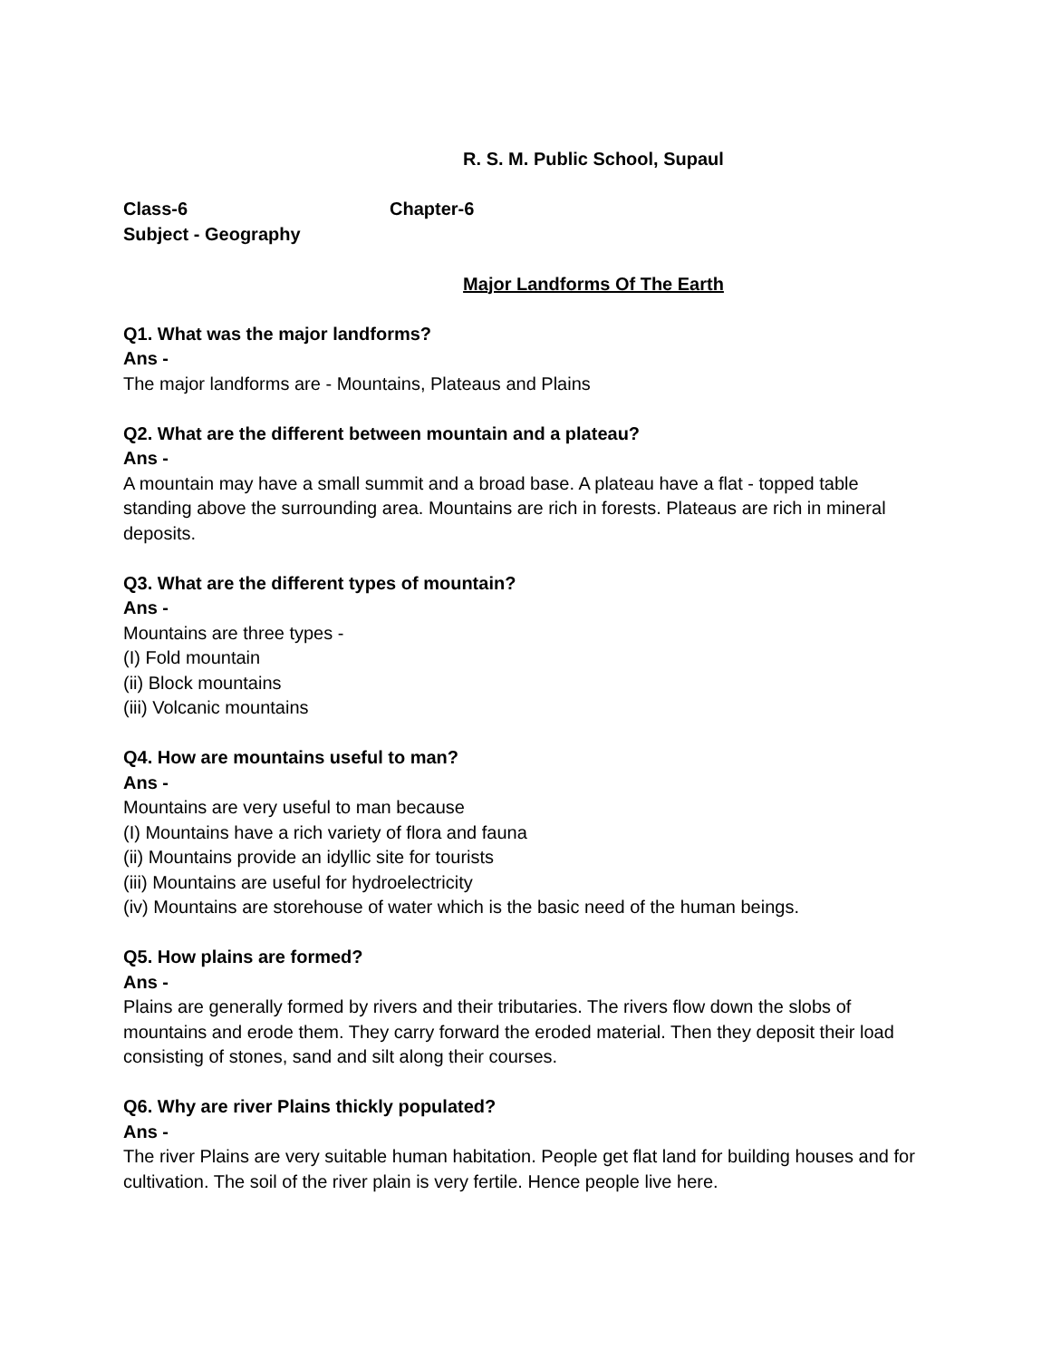R. S. M. Public School, Supaul
Class-6 Chapter-6
Subject - Geography
Major Landforms Of The Earth
Q1. What was the major landforms?
Ans -
The major landforms are - Mountains, Plateaus and Plains
Q2. What are the different between mountain and a plateau?
Ans -
A mountain may have a small summit and a broad base. A plateau have a flat - topped table standing above the surrounding area. Mountains are rich in forests. Plateaus are rich in mineral deposits.
Q3. What are the different types of mountain?
Ans -
Mountains are three types -
(I) Fold mountain
(ii) Block mountains
(iii) Volcanic mountains
Q4. How are mountains useful to man?
Ans -
Mountains are very useful to man because
(I) Mountains have a rich variety of flora and fauna
(ii) Mountains provide an idyllic site for tourists
(iii) Mountains are useful for hydroelectricity
(iv) Mountains are storehouse of water which is the basic need of the human beings.
Q5. How plains are formed?
Ans -
Plains are generally formed by rivers and their tributaries. The rivers flow down the slobs of mountains and erode them. They carry forward the eroded material. Then they deposit their load consisting of stones, sand and silt along their courses.
Q6. Why are river Plains thickly populated?
Ans -
The river Plains are very suitable human habitation. People get flat land for building houses and for cultivation. The soil of the river plain is very fertile. Hence people live here.